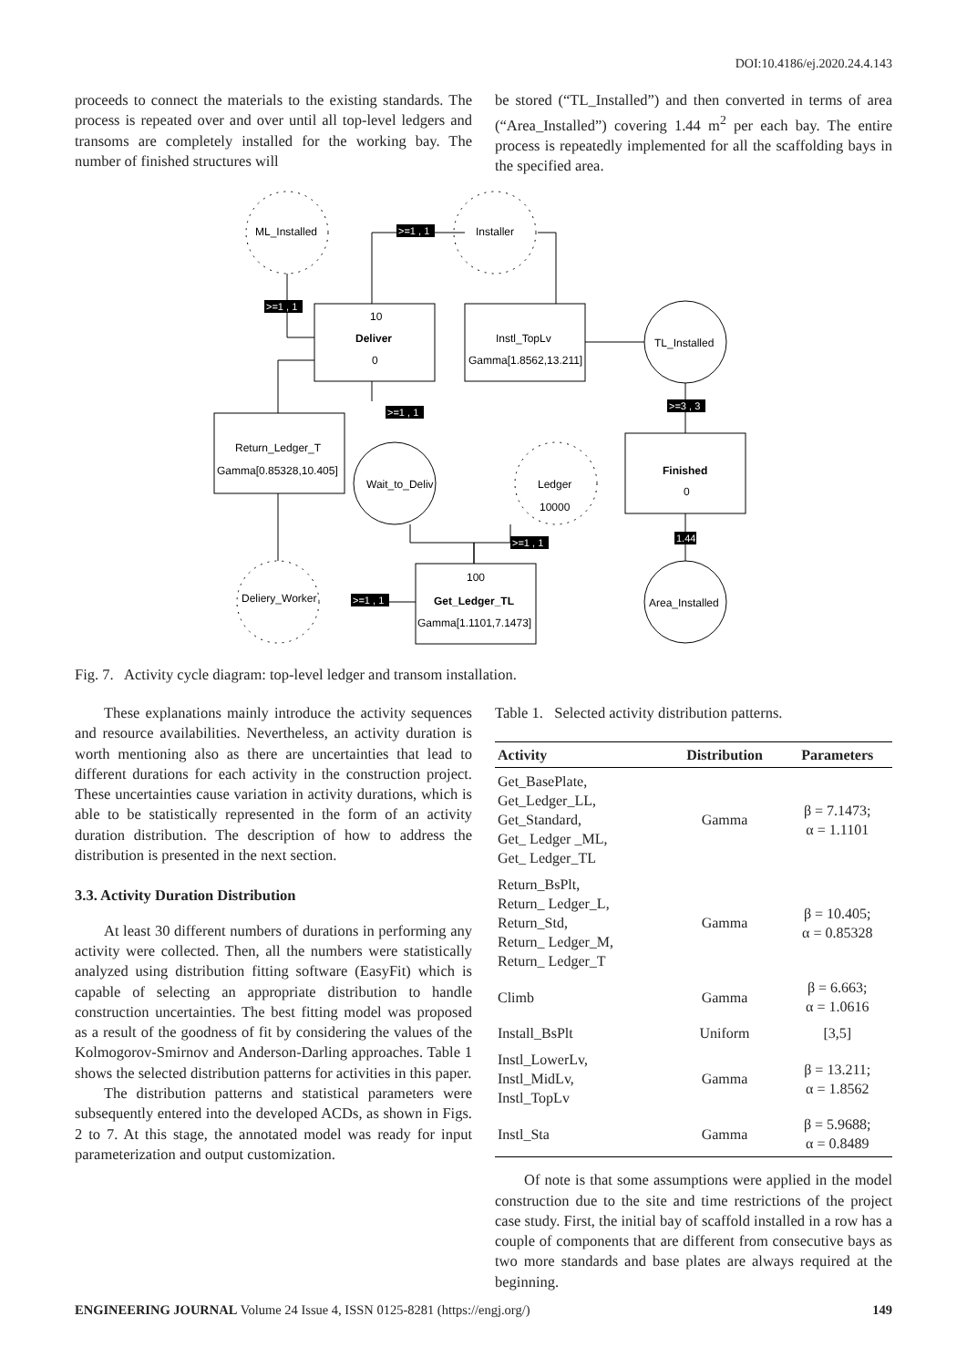DOI:10.4186/ej.2020.24.4.143
proceeds to connect the materials to the existing standards. The process is repeated over and over until all top-level ledgers and transoms are completely installed for the working bay. The number of finished structures will
be stored (“TL_Installed”) and then converted in terms of area (“Area_Installed”) covering 1.44 m<sup>2</sup> per each bay. The entire process is repeatedly implemented for all the scaffolding bays in the specified area.
ML_Installed
Installer
TL_Installed
Wait_to_Deliv
Ledger
10000
Deliery_Worker
Area_Installed
10
Deliver
0
Instl_TopLv
Gamma[1.8562,13.211]
Return_Ledger_T
Gamma[0.85328,10.405]
Finished
0
100
Get_Ledger_TL
Gamma[1.1101,7.1473]
>=1 , 1
>=1 , 1
>=1 , 1
>=3 , 3
>=1 , 1
>=1 , 1
1.44
Fig. 7. Activity cycle diagram: top-level ledger and transom installation.
These explanations mainly introduce the activity sequences and resource availabilities. Nevertheless, an activity duration is worth mentioning also as there are uncertainties that lead to different durations for each activity in the construction project. These uncertainties cause variation in activity durations, which is able to be statistically represented in the form of an activity duration distribution. The description of how to address the distribution is presented in the next section.
3.3. Activity Duration Distribution
At least 30 different numbers of durations in performing any activity were collected. Then, all the numbers were statistically analyzed using distribution fitting software (EasyFit) which is capable of selecting an appropriate distribution to handle construction uncertainties. The best fitting model was proposed as a result of the goodness of fit by considering the values of the Kolmogorov-Smirnov and Anderson-Darling approaches. Table 1 shows the selected distribution patterns for activities in this paper.
The distribution patterns and statistical parameters were subsequently entered into the developed ACDs, as shown in Figs. 2 to 7. At this stage, the annotated model was ready for input parameterization and output customization.
Table 1. Selected activity distribution patterns.
| Activity | Distribution | Parameters |
| --- | --- | --- |
| Get_BasePlate, Get_Ledger_LL, Get_Standard, Get_ Ledger _ML, Get_ Ledger_TL | Gamma | β = 7.1473; α = 1.1101 |
| Return_BsPlt, Return_ Ledger_L, Return_Std, Return_ Ledger_M, Return_ Ledger_T | Gamma | β = 10.405; α = 0.85328 |
| Climb | Gamma | β = 6.663; α = 1.0616 |
| Install_BsPlt | Uniform | [3,5] |
| Instl_LowerLv, Instl_MidLv, Instl_TopLv | Gamma | β = 13.211; α = 1.8562 |
| Instl_Sta | Gamma | β = 5.9688; α = 0.8489 |
Of note is that some assumptions were applied in the model construction due to the site and time restrictions of the project case study. First, the initial bay of scaffold installed in a row has a couple of components that are different from consecutive bays as two more standards and base plates are always required at the beginning.
ENGINEERING JOURNAL Volume 24 Issue 4, ISSN 0125-8281 (https://engj.org/) 149